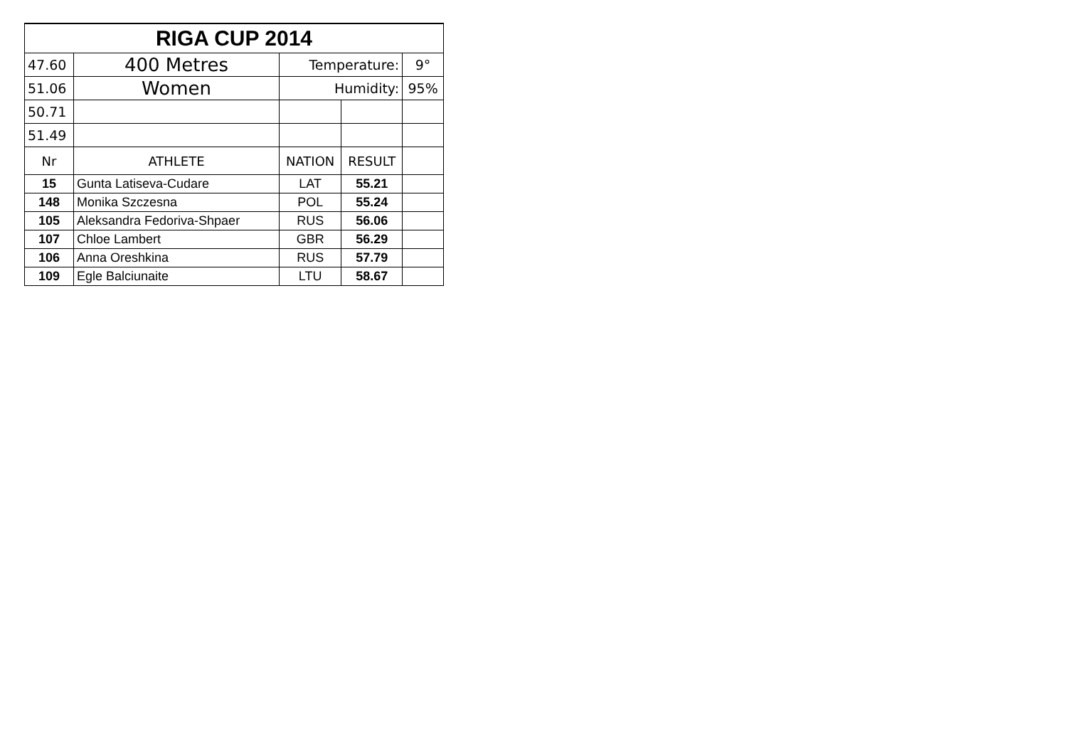| RIGA CUP 2014 | | | | |
| 47.60 | 400 Metres | Temperature: | | 9° |
| 51.06 | Women | Humidity: | | 95% |
| 50.71 | | | | |
| 51.49 | | | | |
| Nr | ATHLETE | NATION | RESULT | |
| 15 | Gunta Latiseva-Cudare | LAT | 55.21 | |
| 148 | Monika Szczesna | POL | 55.24 | |
| 105 | Aleksandra Fedoriva-Shpaer | RUS | 56.06 | |
| 107 | Chloe Lambert | GBR | 56.29 | |
| 106 | Anna Oreshkina | RUS | 57.79 | |
| 109 | Egle Balciunaite | LTU | 58.67 | |